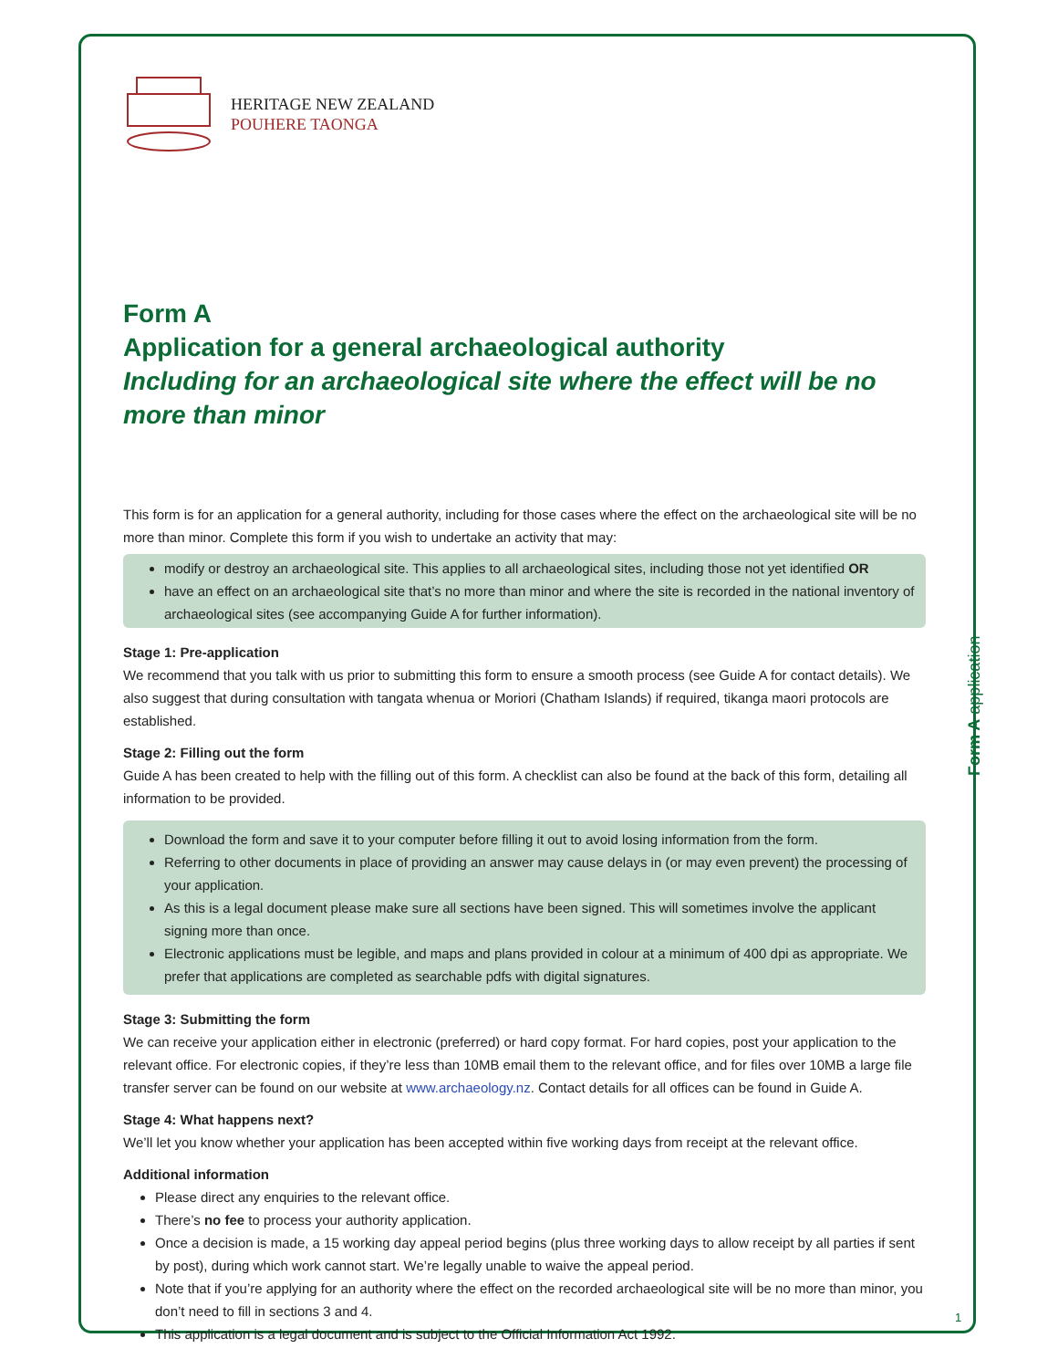HERITAGE NEW ZEALAND
POUHERE TAONGA
Form A
Application for a general archaeological authority
Including for an archaeological site where the effect will be no more than minor
This form is for an application for a general authority, including for those cases where the effect on the archaeological site will be no more than minor. Complete this form if you wish to undertake an activity that may:
modify or destroy an archaeological site. This applies to all archaeological sites, including those not yet identified OR
have an effect on an archaeological site that’s no more than minor and where the site is recorded in the national inventory of archaeological sites (see accompanying Guide A for further information).
Stage 1: Pre-application
We recommend that you talk with us prior to submitting this form to ensure a smooth process (see Guide A for contact details). We also suggest that during consultation with tangata whenua or Moriori (Chatham Islands) if required, tikanga maori protocols are established.
Stage 2: Filling out the form
Guide A has been created to help with the filling out of this form. A checklist can also be found at the back of this form, detailing all information to be provided.
Download the form and save it to your computer before filling it out to avoid losing information from the form.
Referring to other documents in place of providing an answer may cause delays in (or may even prevent) the processing of your application.
As this is a legal document please make sure all sections have been signed. This will sometimes involve the applicant signing more than once.
Electronic applications must be legible, and maps and plans provided in colour at a minimum of 400 dpi as appropriate. We prefer that applications are completed as searchable pdfs with digital signatures.
Stage 3: Submitting the form
We can receive your application either in electronic (preferred) or hard copy format. For hard copies, post your application to the relevant office. For electronic copies, if they’re less than 10MB email them to the relevant office, and for files over 10MB a large file transfer server can be found on our website at www.archaeology.nz. Contact details for all offices can be found in Guide A.
Stage 4: What happens next?
We’ll let you know whether your application has been accepted within five working days from receipt at the relevant office.
Additional information
Please direct any enquiries to the relevant office.
There’s no fee to process your authority application.
Once a decision is made, a 15 working day appeal period begins (plus three working days to allow receipt by all parties if sent by post), during which work cannot start. We’re legally unable to waive the appeal period.
Note that if you’re applying for an authority where the effect on the recorded archaeological site will be no more than minor, you don’t need to fill in sections 3 and 4.
This application is a legal document and is subject to the Official Information Act 1992.
Form A application
1